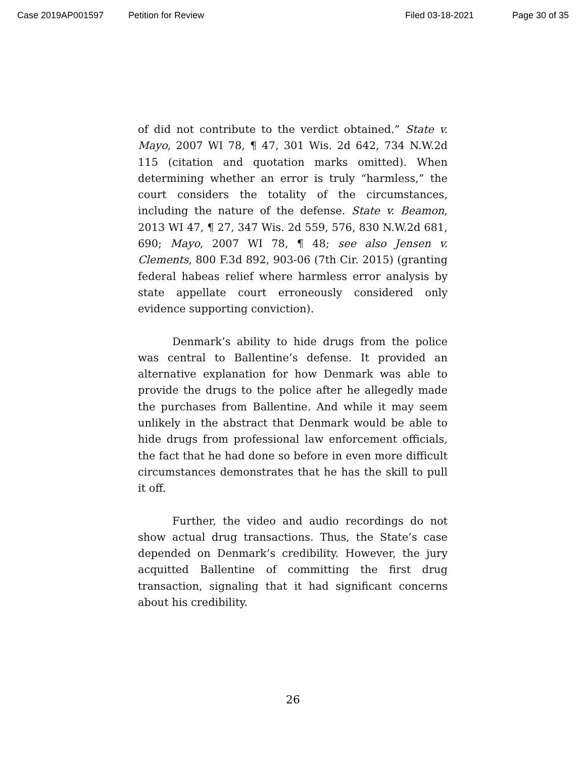Case 2019AP001597 Petition for Review Filed 03-18-2021 Page 30 of 35
of did not contribute to the verdict obtained.” State v. Mayo, 2007 WI 78, ¶ 47, 301 Wis. 2d 642, 734 N.W.2d 115 (citation and quotation marks omitted). When determining whether an error is truly “harmless,” the court considers the totality of the circumstances, including the nature of the defense. State v. Beamon, 2013 WI 47, ¶ 27, 347 Wis. 2d 559, 576, 830 N.W.2d 681, 690; Mayo, 2007 WI 78, ¶ 48; see also Jensen v. Clements, 800 F.3d 892, 903-06 (7th Cir. 2015) (granting federal habeas relief where harmless error analysis by state appellate court erroneously considered only evidence supporting conviction).
Denmark’s ability to hide drugs from the police was central to Ballentine’s defense. It provided an alternative explanation for how Denmark was able to provide the drugs to the police after he allegedly made the purchases from Ballentine. And while it may seem unlikely in the abstract that Denmark would be able to hide drugs from professional law enforcement officials, the fact that he had done so before in even more difficult circumstances demonstrates that he has the skill to pull it off.
Further, the video and audio recordings do not show actual drug transactions. Thus, the State’s case depended on Denmark’s credibility. However, the jury acquitted Ballentine of committing the first drug transaction, signaling that it had significant concerns about his credibility.
26